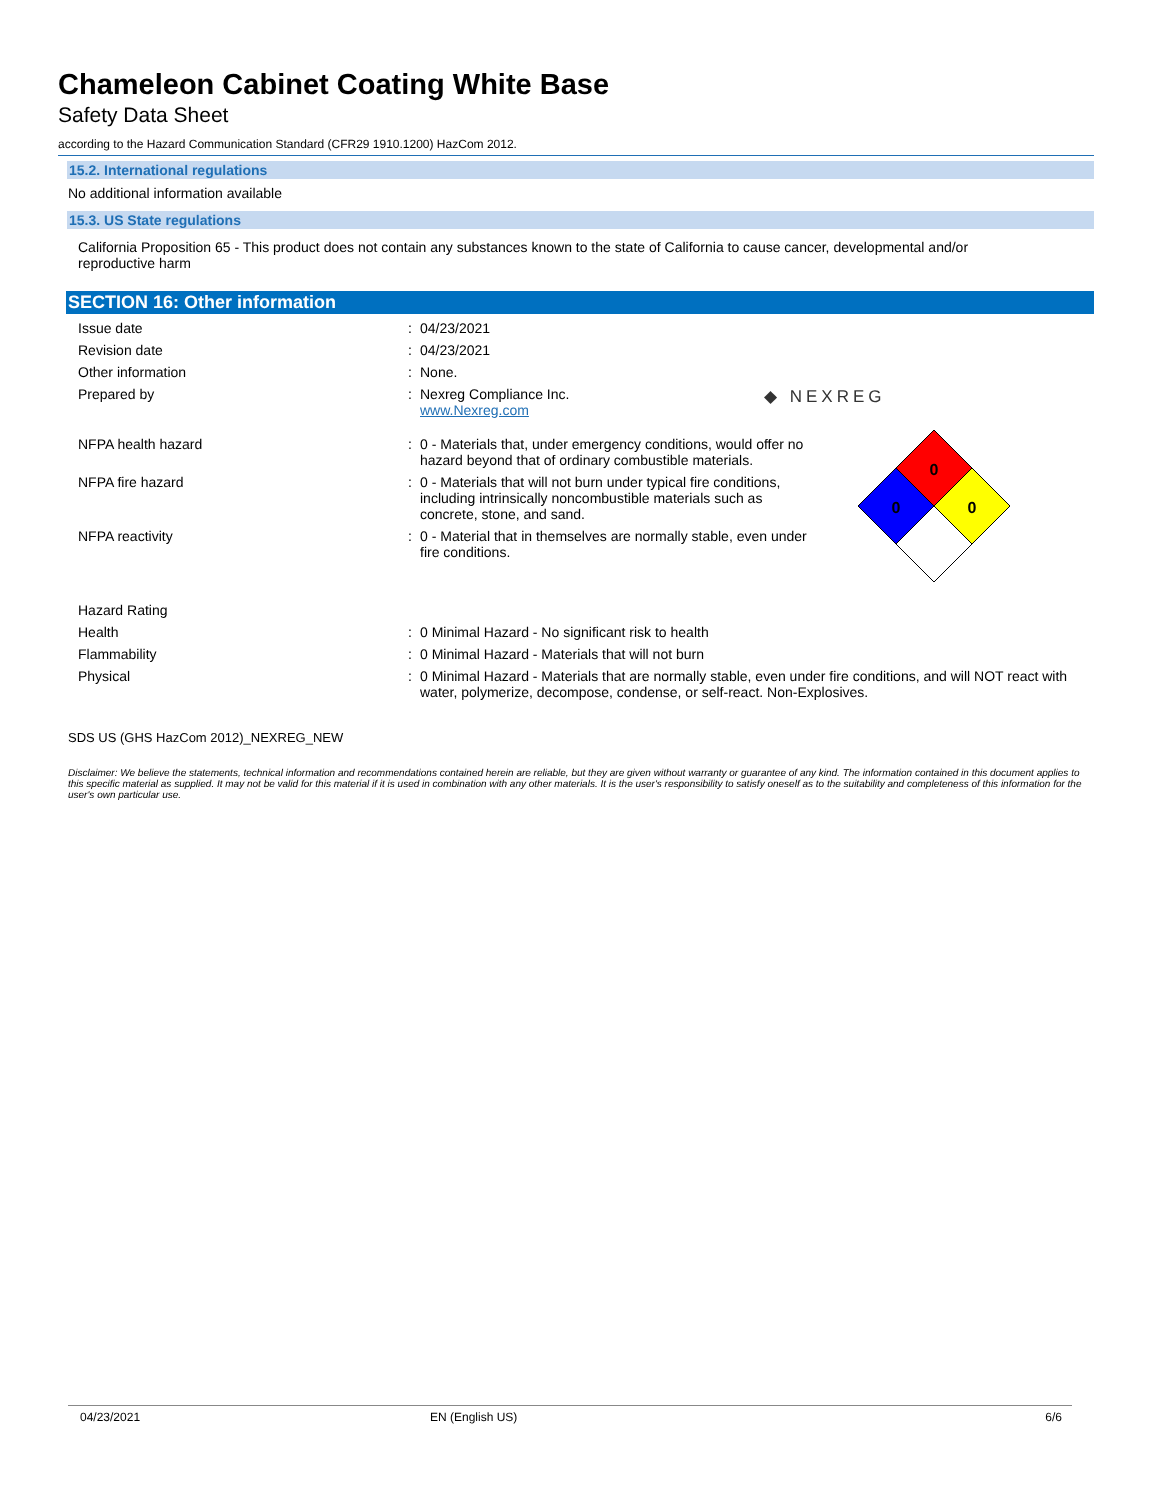Chameleon Cabinet Coating White Base
Safety Data Sheet
according to the Hazard Communication Standard (CFR29 1910.1200) HazCom 2012.
15.2. International regulations
No additional information available
15.3. US State regulations
California Proposition 65 - This product does not contain any substances known to the state of California to cause cancer, developmental and/or reproductive harm
SECTION 16: Other information
Issue date : 04/23/2021
Revision date : 04/23/2021
Other information : None.
Prepared by : Nexreg Compliance Inc.
www.Nexreg.com
◆ NEXREG
NFPA health hazard : 0 - Materials that, under emergency conditions, would offer no hazard beyond that of ordinary combustible materials.
NFPA fire hazard : 0 - Materials that will not burn under typical fire conditions, including intrinsically noncombustible materials such as concrete, stone, and sand.
NFPA reactivity : 0 - Material that in themselves are normally stable, even under fire conditions.
0
0
0
Hazard Rating
Health : 0 Minimal Hazard - No significant risk to health
Flammability : 0 Minimal Hazard - Materials that will not burn
Physical : 0 Minimal Hazard - Materials that are normally stable, even under fire conditions, and will NOT react with water, polymerize, decompose, condense, or self-react. Non-Explosives.
SDS US (GHS HazCom 2012)_NEXREG_NEW
Disclaimer: We believe the statements, technical information and recommendations contained herein are reliable, but they are given without warranty or guarantee of any kind. The information contained in this document applies to this specific material as supplied. It may not be valid for this material if it is used in combination with any other materials. It is the user's responsibility to satisfy oneself as to the suitability and completeness of this information for the user's own particular use.
04/23/2021 EN (English US) 6/6